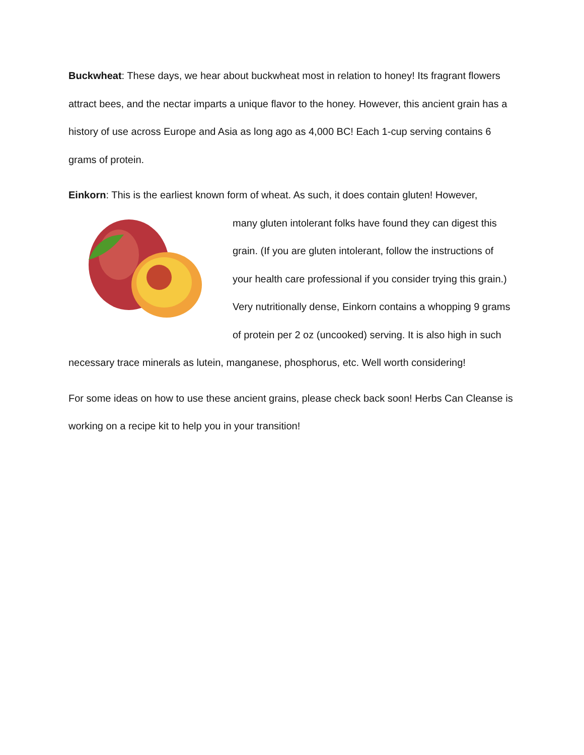Buckwheat: These days, we hear about buckwheat most in relation to honey! Its fragrant flowers attract bees, and the nectar imparts a unique flavor to the honey. However, this ancient grain has a history of use across Europe and Asia as long ago as 4,000 BC! Each 1-cup serving contains 6 grams of protein.
Einkorn: This is the earliest known form of wheat. As such, it does contain gluten! However,
many gluten intolerant folks have found they can digest this grain. (If you are gluten intolerant, follow the instructions of your health care professional if you consider trying this grain.) Very nutritionally dense, Einkorn contains a whopping 9 grams of protein per 2 oz (uncooked) serving. It is also high in such necessary trace minerals as lutein, manganese, phosphorus, etc. Well worth considering!
For some ideas on how to use these ancient grains, please check back soon! Herbs Can Cleanse is working on a recipe kit to help you in your transition!